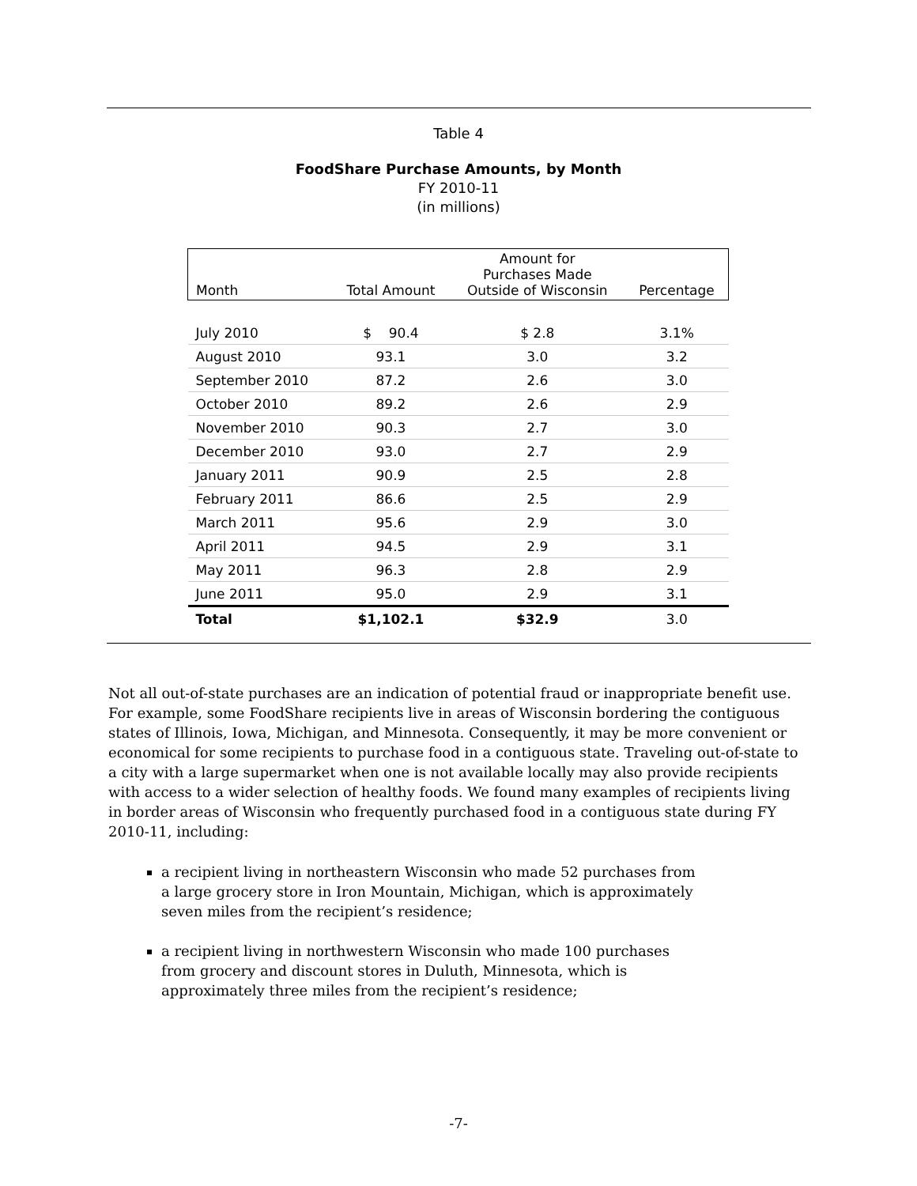Table 4
FoodShare Purchase Amounts, by Month
FY 2010-11
(in millions)
| Month | Total Amount | Amount for Purchases Made Outside of Wisconsin | Percentage |
| --- | --- | --- | --- |
| July 2010 | $ 90.4 | $ 2.8 | 3.1% |
| August 2010 | 93.1 | 3.0 | 3.2 |
| September 2010 | 87.2 | 2.6 | 3.0 |
| October 2010 | 89.2 | 2.6 | 2.9 |
| November 2010 | 90.3 | 2.7 | 3.0 |
| December 2010 | 93.0 | 2.7 | 2.9 |
| January 2011 | 90.9 | 2.5 | 2.8 |
| February 2011 | 86.6 | 2.5 | 2.9 |
| March 2011 | 95.6 | 2.9 | 3.0 |
| April 2011 | 94.5 | 2.9 | 3.1 |
| May 2011 | 96.3 | 2.8 | 2.9 |
| June 2011 | 95.0 | 2.9 | 3.1 |
| Total | $1,102.1 | $32.9 | 3.0 |
Not all out-of-state purchases are an indication of potential fraud or inappropriate benefit use. For example, some FoodShare recipients live in areas of Wisconsin bordering the contiguous states of Illinois, Iowa, Michigan, and Minnesota. Consequently, it may be more convenient or economical for some recipients to purchase food in a contiguous state. Traveling out-of-state to a city with a large supermarket when one is not available locally may also provide recipients with access to a wider selection of healthy foods. We found many examples of recipients living in border areas of Wisconsin who frequently purchased food in a contiguous state during FY 2010-11, including:
a recipient living in northeastern Wisconsin who made 52 purchases from a large grocery store in Iron Mountain, Michigan, which is approximately seven miles from the recipient’s residence;
a recipient living in northwestern Wisconsin who made 100 purchases from grocery and discount stores in Duluth, Minnesota, which is approximately three miles from the recipient’s residence;
-7-